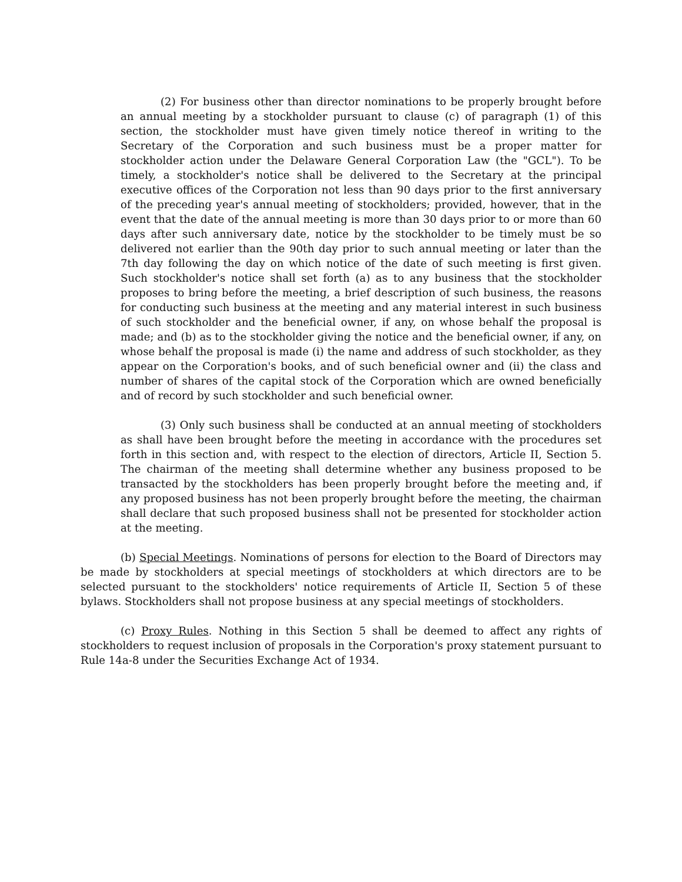(2) For business other than director nominations to be properly brought before an annual meeting by a stockholder pursuant to clause (c) of paragraph (1) of this section, the stockholder must have given timely notice thereof in writing to the Secretary of the Corporation and such business must be a proper matter for stockholder action under the Delaware General Corporation Law (the "GCL"). To be timely, a stockholder's notice shall be delivered to the Secretary at the principal executive offices of the Corporation not less than 90 days prior to the first anniversary of the preceding year's annual meeting of stockholders; provided, however, that in the event that the date of the annual meeting is more than 30 days prior to or more than 60 days after such anniversary date, notice by the stockholder to be timely must be so delivered not earlier than the 90th day prior to such annual meeting or later than the 7th day following the day on which notice of the date of such meeting is first given. Such stockholder's notice shall set forth (a) as to any business that the stockholder proposes to bring before the meeting, a brief description of such business, the reasons for conducting such business at the meeting and any material interest in such business of such stockholder and the beneficial owner, if any, on whose behalf the proposal is made; and (b) as to the stockholder giving the notice and the beneficial owner, if any, on whose behalf the proposal is made (i) the name and address of such stockholder, as they appear on the Corporation's books, and of such beneficial owner and (ii) the class and number of shares of the capital stock of the Corporation which are owned beneficially and of record by such stockholder and such beneficial owner.
(3) Only such business shall be conducted at an annual meeting of stockholders as shall have been brought before the meeting in accordance with the procedures set forth in this section and, with respect to the election of directors, Article II, Section 5. The chairman of the meeting shall determine whether any business proposed to be transacted by the stockholders has been properly brought before the meeting and, if any proposed business has not been properly brought before the meeting, the chairman shall declare that such proposed business shall not be presented for stockholder action at the meeting.
(b) Special Meetings. Nominations of persons for election to the Board of Directors may be made by stockholders at special meetings of stockholders at which directors are to be selected pursuant to the stockholders' notice requirements of Article II, Section 5 of these bylaws. Stockholders shall not propose business at any special meetings of stockholders.
(c) Proxy Rules. Nothing in this Section 5 shall be deemed to affect any rights of stockholders to request inclusion of proposals in the Corporation's proxy statement pursuant to Rule 14a-8 under the Securities Exchange Act of 1934.